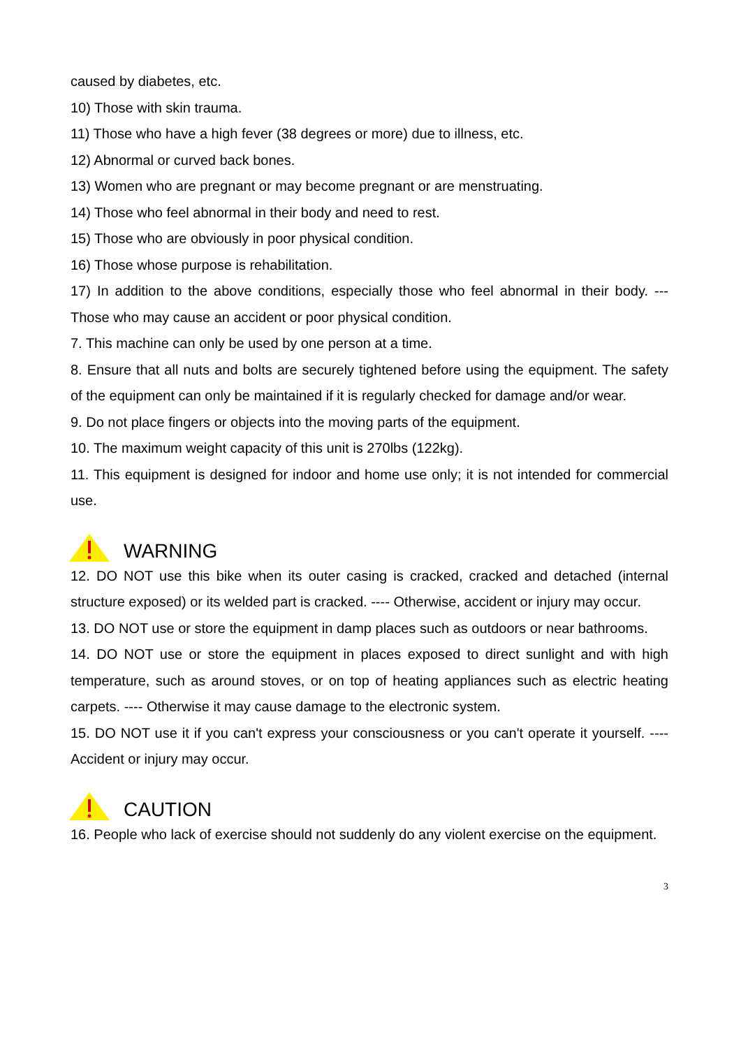caused by diabetes, etc.
10) Those with skin trauma.
11) Those who have a high fever (38 degrees or more) due to illness, etc.
12) Abnormal or curved back bones.
13) Women who are pregnant or may become pregnant or are menstruating.
14) Those who feel abnormal in their body and need to rest.
15) Those who are obviously in poor physical condition.
16) Those whose purpose is rehabilitation.
17) In addition to the above conditions, especially those who feel abnormal in their body. --- Those who may cause an accident or poor physical condition.
7. This machine can only be used by one person at a time.
8. Ensure that all nuts and bolts are securely tightened before using the equipment. The safety of the equipment can only be maintained if it is regularly checked for damage and/or wear.
9. Do not place fingers or objects into the moving parts of the equipment.
10. The maximum weight capacity of this unit is 270lbs (122kg).
11. This equipment is designed for indoor and home use only; it is not intended for commercial use.
WARNING
12. DO NOT use this bike when its outer casing is cracked, cracked and detached (internal structure exposed) or its welded part is cracked. ---- Otherwise, accident or injury may occur.
13. DO NOT use or store the equipment in damp places such as outdoors or near bathrooms.
14. DO NOT use or store the equipment in places exposed to direct sunlight and with high temperature, such as around stoves, or on top of heating appliances such as electric heating carpets. ---- Otherwise it may cause damage to the electronic system.
15. DO NOT use it if you can't express your consciousness or you can't operate it yourself. ---- Accident or injury may occur.
CAUTION
16. People who lack of exercise should not suddenly do any violent exercise on the equipment.
3